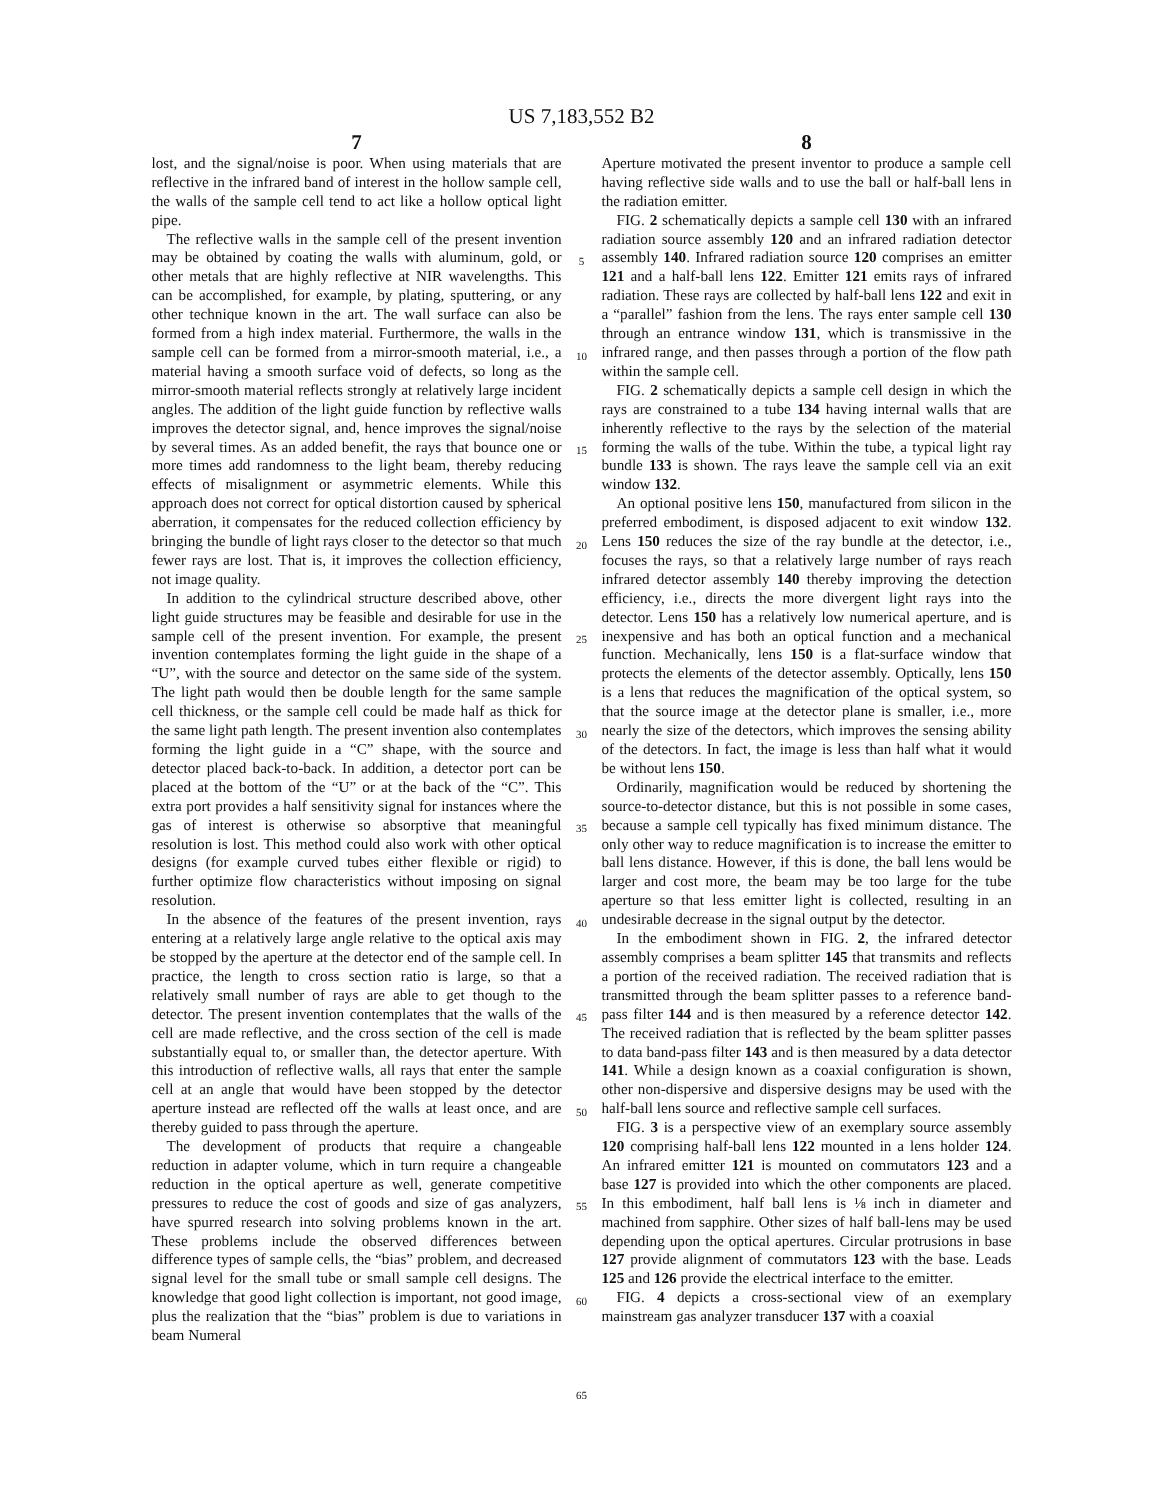US 7,183,552 B2
7
lost, and the signal/noise is poor. When using materials that are reflective in the infrared band of interest in the hollow sample cell, the walls of the sample cell tend to act like a hollow optical light pipe.
The reflective walls in the sample cell of the present invention may be obtained by coating the walls with aluminum, gold, or other metals that are highly reflective at NIR wavelengths. This can be accomplished, for example, by plating, sputtering, or any other technique known in the art. The wall surface can also be formed from a high index material. Furthermore, the walls in the sample cell can be formed from a mirror-smooth material, i.e., a material having a smooth surface void of defects, so long as the mirror-smooth material reflects strongly at relatively large incident angles. The addition of the light guide function by reflective walls improves the detector signal, and, hence improves the signal/noise by several times. As an added benefit, the rays that bounce one or more times add randomness to the light beam, thereby reducing effects of misalignment or asymmetric elements. While this approach does not correct for optical distortion caused by spherical aberration, it compensates for the reduced collection efficiency by bringing the bundle of light rays closer to the detector so that much fewer rays are lost. That is, it improves the collection efficiency, not image quality.
In addition to the cylindrical structure described above, other light guide structures may be feasible and desirable for use in the sample cell of the present invention. For example, the present invention contemplates forming the light guide in the shape of a “U”, with the source and detector on the same side of the system. The light path would then be double length for the same sample cell thickness, or the sample cell could be made half as thick for the same light path length. The present invention also contemplates forming the light guide in a “C” shape, with the source and detector placed back-to-back. In addition, a detector port can be placed at the bottom of the “U” or at the back of the “C”. This extra port provides a half sensitivity signal for instances where the gas of interest is otherwise so absorptive that meaningful resolution is lost. This method could also work with other optical designs (for example curved tubes either flexible or rigid) to further optimize flow characteristics without imposing on signal resolution.
In the absence of the features of the present invention, rays entering at a relatively large angle relative to the optical axis may be stopped by the aperture at the detector end of the sample cell. In practice, the length to cross section ratio is large, so that a relatively small number of rays are able to get though to the detector. The present invention contemplates that the walls of the cell are made reflective, and the cross section of the cell is made substantially equal to, or smaller than, the detector aperture. With this introduction of reflective walls, all rays that enter the sample cell at an angle that would have been stopped by the detector aperture instead are reflected off the walls at least once, and are thereby guided to pass through the aperture.
The development of products that require a changeable reduction in adapter volume, which in turn require a changeable reduction in the optical aperture as well, generate competitive pressures to reduce the cost of goods and size of gas analyzers, have spurred research into solving problems known in the art. These problems include the observed differences between difference types of sample cells, the “bias” problem, and decreased signal level for the small tube or small sample cell designs. The knowledge that good light collection is important, not good image, plus the realization that the “bias” problem is due to variations in beam Numeral
5
10
15
20
25
30
35
40
45
50
55
60
65
8
Aperture motivated the present inventor to produce a sample cell having reflective side walls and to use the ball or half-ball lens in the radiation emitter.
FIG. 2 schematically depicts a sample cell 130 with an infrared radiation source assembly 120 and an infrared radiation detector assembly 140. Infrared radiation source 120 comprises an emitter 121 and a half-ball lens 122. Emitter 121 emits rays of infrared radiation. These rays are collected by half-ball lens 122 and exit in a “parallel” fashion from the lens. The rays enter sample cell 130 through an entrance window 131, which is transmissive in the infrared range, and then passes through a portion of the flow path within the sample cell.
FIG. 2 schematically depicts a sample cell design in which the rays are constrained to a tube 134 having internal walls that are inherently reflective to the rays by the selection of the material forming the walls of the tube. Within the tube, a typical light ray bundle 133 is shown. The rays leave the sample cell via an exit window 132.
An optional positive lens 150, manufactured from silicon in the preferred embodiment, is disposed adjacent to exit window 132. Lens 150 reduces the size of the ray bundle at the detector, i.e., focuses the rays, so that a relatively large number of rays reach infrared detector assembly 140 thereby improving the detection efficiency, i.e., directs the more divergent light rays into the detector. Lens 150 has a relatively low numerical aperture, and is inexpensive and has both an optical function and a mechanical function. Mechanically, lens 150 is a flat-surface window that protects the elements of the detector assembly. Optically, lens 150 is a lens that reduces the magnification of the optical system, so that the source image at the detector plane is smaller, i.e., more nearly the size of the detectors, which improves the sensing ability of the detectors. In fact, the image is less than half what it would be without lens 150.
Ordinarily, magnification would be reduced by shortening the source-to-detector distance, but this is not possible in some cases, because a sample cell typically has fixed minimum distance. The only other way to reduce magnification is to increase the emitter to ball lens distance. However, if this is done, the ball lens would be larger and cost more, the beam may be too large for the tube aperture so that less emitter light is collected, resulting in an undesirable decrease in the signal output by the detector.
In the embodiment shown in FIG. 2, the infrared detector assembly comprises a beam splitter 145 that transmits and reflects a portion of the received radiation. The received radiation that is transmitted through the beam splitter passes to a reference band-pass filter 144 and is then measured by a reference detector 142. The received radiation that is reflected by the beam splitter passes to data band-pass filter 143 and is then measured by a data detector 141. While a design known as a coaxial configuration is shown, other non-dispersive and dispersive designs may be used with the half-ball lens source and reflective sample cell surfaces.
FIG. 3 is a perspective view of an exemplary source assembly 120 comprising half-ball lens 122 mounted in a lens holder 124. An infrared emitter 121 is mounted on commutators 123 and a base 127 is provided into which the other components are placed. In this embodiment, half ball lens is ⅛ inch in diameter and machined from sapphire. Other sizes of half ball-lens may be used depending upon the optical apertures. Circular protrusions in base 127 provide alignment of commutators 123 with the base. Leads 125 and 126 provide the electrical interface to the emitter.
FIG. 4 depicts a cross-sectional view of an exemplary mainstream gas analyzer transducer 137 with a coaxial